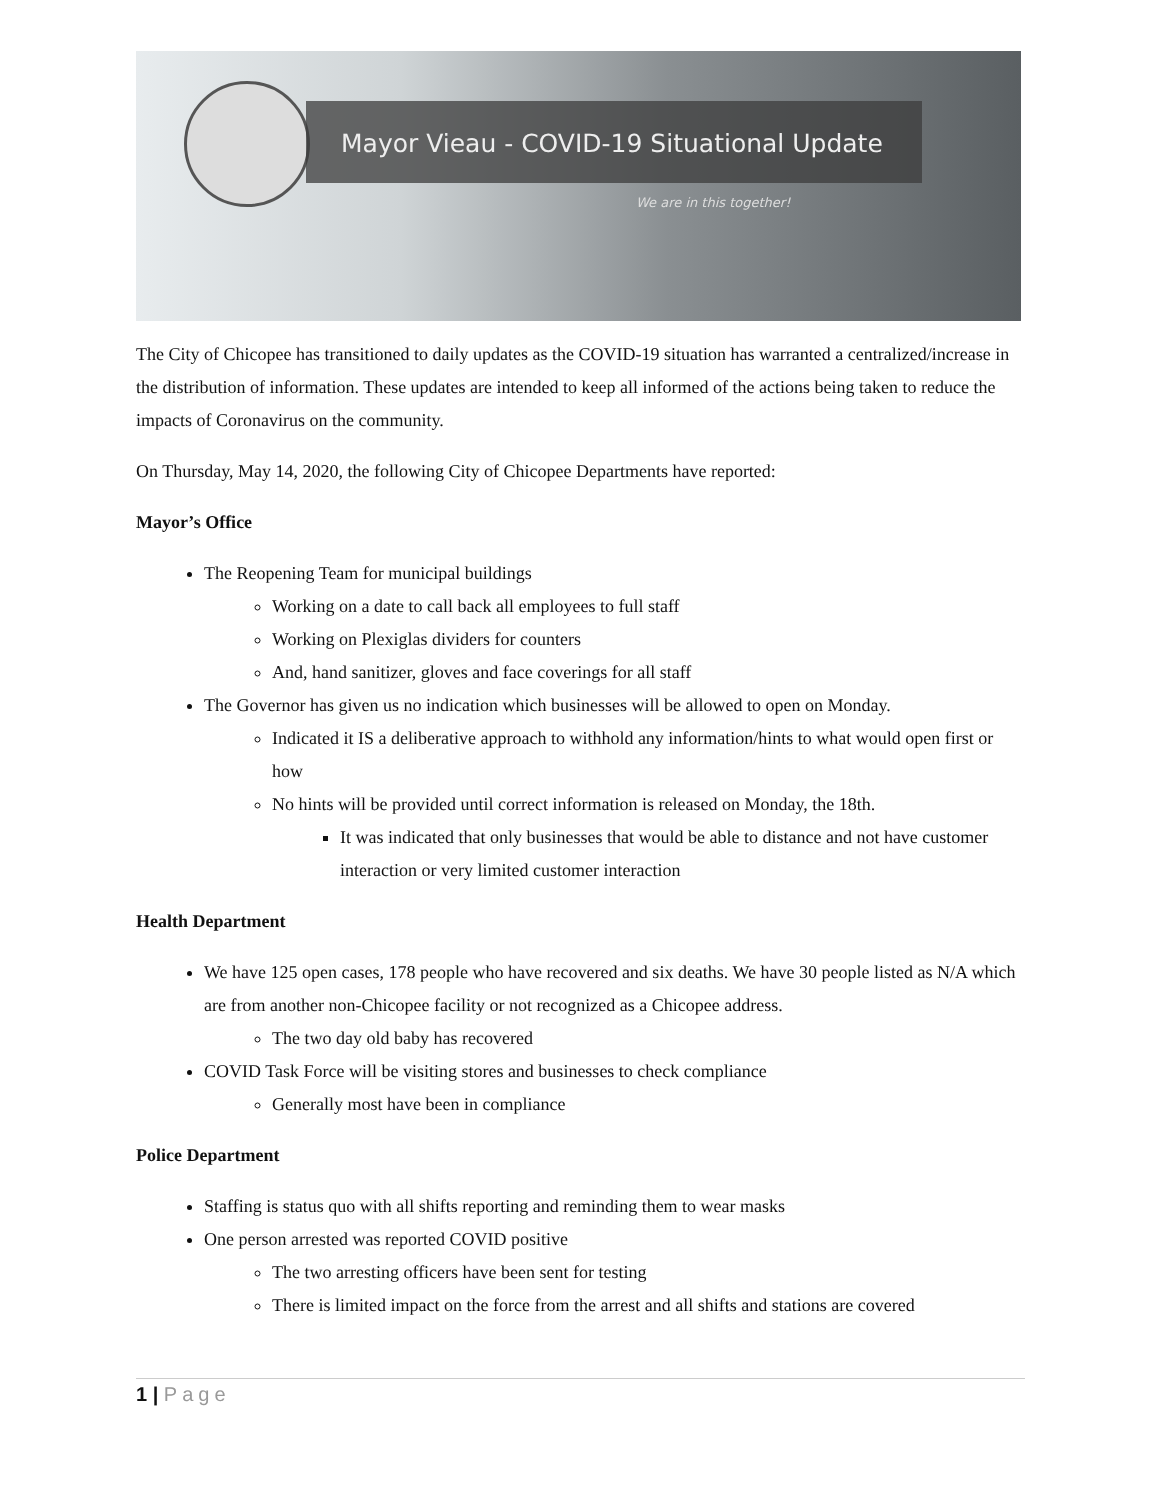Mayor Vieau - COVID-19 Situational Update
We are in this together!
The City of Chicopee has transitioned to daily updates as the COVID-19 situation has warranted a centralized/increase in the distribution of information. These updates are intended to keep all informed of the actions being taken to reduce the impacts of Coronavirus on the community.
On Thursday, May 14, 2020, the following City of Chicopee Departments have reported:
Mayor’s Office
The Reopening Team for municipal buildings
Working on a date to call back all employees to full staff
Working on Plexiglas dividers for counters
And, hand sanitizer, gloves and face coverings for all staff
The Governor has given us no indication which businesses will be allowed to open on Monday.
Indicated it IS a deliberative approach to withhold any information/hints to what would open first or how
No hints will be provided until correct information is released on Monday, the 18th.
It was indicated that only businesses that would be able to distance and not have customer interaction or very limited customer interaction
Health Department
We have 125 open cases, 178 people who have recovered and six deaths. We have 30 people listed as N/A which are from another non-Chicopee facility or not recognized as a Chicopee address.
The two day old baby has recovered
COVID Task Force will be visiting stores and businesses to check compliance
Generally most have been in compliance
Police Department
Staffing is status quo with all shifts reporting and reminding them to wear masks
One person arrested was reported COVID positive
The two arresting officers have been sent for testing
There is limited impact on the force from the arrest and all shifts and stations are covered
1 | Page